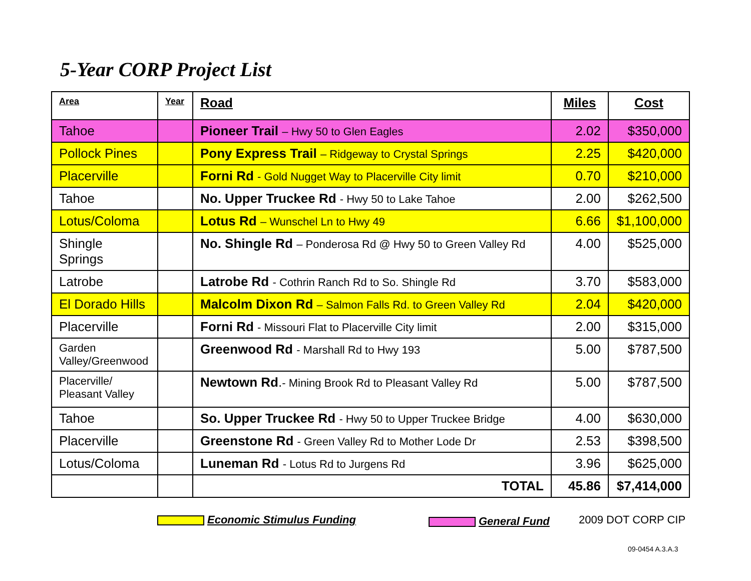5-Year CORP Project List
| Area | Year | Road | Miles | Cost |
| --- | --- | --- | --- | --- |
| Tahoe | | Pioneer Trail – Hwy 50 to Glen Eagles | 2.02 | $350,000 |
| Pollock Pines | | Pony Express Trail – Ridgeway to Crystal Springs | 2.25 | $420,000 |
| Placerville | | Forni Rd - Gold Nugget Way to Placerville City limit | 0.70 | $210,000 |
| Tahoe | | No. Upper Truckee Rd - Hwy 50 to Lake Tahoe | 2.00 | $262,500 |
| Lotus/Coloma | | Lotus Rd – Wunschel Ln to Hwy 49 | 6.66 | $1,100,000 |
| Shingle Springs | | No. Shingle Rd – Ponderosa Rd @ Hwy 50 to Green Valley Rd | 4.00 | $525,000 |
| Latrobe | | Latrobe Rd - Cothrin Ranch Rd to So. Shingle Rd | 3.70 | $583,000 |
| El Dorado Hills | | Malcolm Dixon Rd – Salmon Falls Rd. to Green Valley Rd | 2.04 | $420,000 |
| Placerville | | Forni Rd - Missouri Flat to Placerville City limit | 2.00 | $315,000 |
| Garden Valley/Greenwood | | Greenwood Rd - Marshall Rd to Hwy 193 | 5.00 | $787,500 |
| Placerville/ Pleasant Valley | | Newtown Rd . - Mining Brook Rd to Pleasant Valley Rd | 5.00 | $787,500 |
| Tahoe | | So. Upper Truckee Rd - Hwy 50 to Upper Truckee Bridge | 4.00 | $630,000 |
| Placerville | | Greenstone Rd - Green Valley Rd to Mother Lode Dr | 2.53 | $398,500 |
| Lotus/Coloma | | Luneman Rd - Lotus Rd to Jurgens Rd | 3.96 | $625,000 |
| | | TOTAL | 45.86 | $7,414,000 |
Economic Stimulus Funding General Fund 2009 DOT CORP CIP
09-0454 A.3.A.3